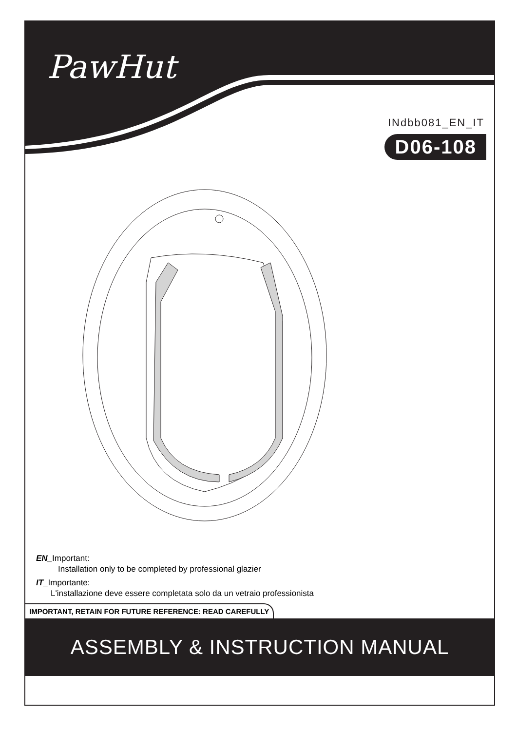PawHut
INdbb081_EN_IT
D06-108
EN_Important:
Installation only to be completed by professional glazier
IT_Importante:
L'installazione deve essere completata solo da un vetraio professionista
IMPORTANT, RETAIN FOR FUTURE REFERENCE: READ CAREFULLY
ASSEMBLY & INSTRUCTION MANUAL